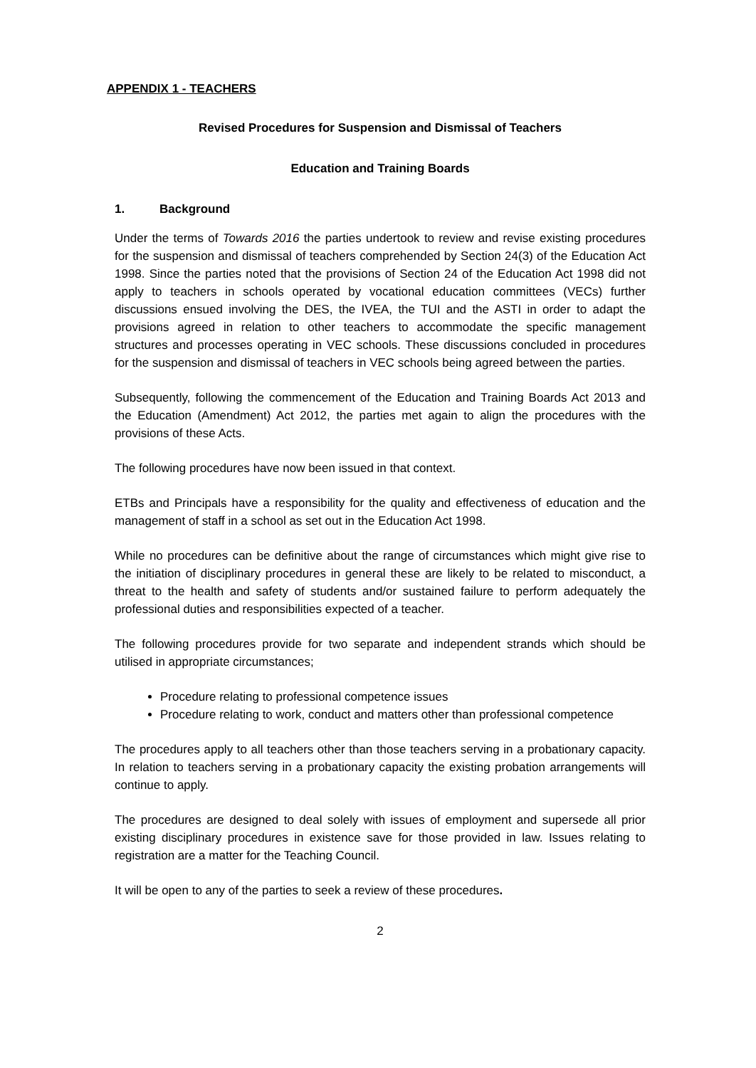APPENDIX 1 - TEACHERS
Revised Procedures for Suspension and Dismissal of Teachers
Education and Training Boards
1. Background
Under the terms of Towards 2016 the parties undertook to review and revise existing procedures for the suspension and dismissal of teachers comprehended by Section 24(3) of the Education Act 1998. Since the parties noted that the provisions of Section 24 of the Education Act 1998 did not apply to teachers in schools operated by vocational education committees (VECs) further discussions ensued involving the DES, the IVEA, the TUI and the ASTI in order to adapt the provisions agreed in relation to other teachers to accommodate the specific management structures and processes operating in VEC schools. These discussions concluded in procedures for the suspension and dismissal of teachers in VEC schools being agreed between the parties.
Subsequently, following the commencement of the Education and Training Boards Act 2013 and the Education (Amendment) Act 2012, the parties met again to align the procedures with the provisions of these Acts.
The following procedures have now been issued in that context.
ETBs and Principals have a responsibility for the quality and effectiveness of education and the management of staff in a school as set out in the Education Act 1998.
While no procedures can be definitive about the range of circumstances which might give rise to the initiation of disciplinary procedures in general these are likely to be related to misconduct, a threat to the health and safety of students and/or sustained failure to perform adequately the professional duties and responsibilities expected of a teacher.
The following procedures provide for two separate and independent strands which should be utilised in appropriate circumstances;
Procedure relating to professional competence issues
Procedure relating to work, conduct and matters other than professional competence
The procedures apply to all teachers other than those teachers serving in a probationary capacity. In relation to teachers serving in a probationary capacity the existing probation arrangements will continue to apply.
The procedures are designed to deal solely with issues of employment and supersede all prior existing disciplinary procedures in existence save for those provided in law. Issues relating to registration are a matter for the Teaching Council.
It will be open to any of the parties to seek a review of these procedures.
2